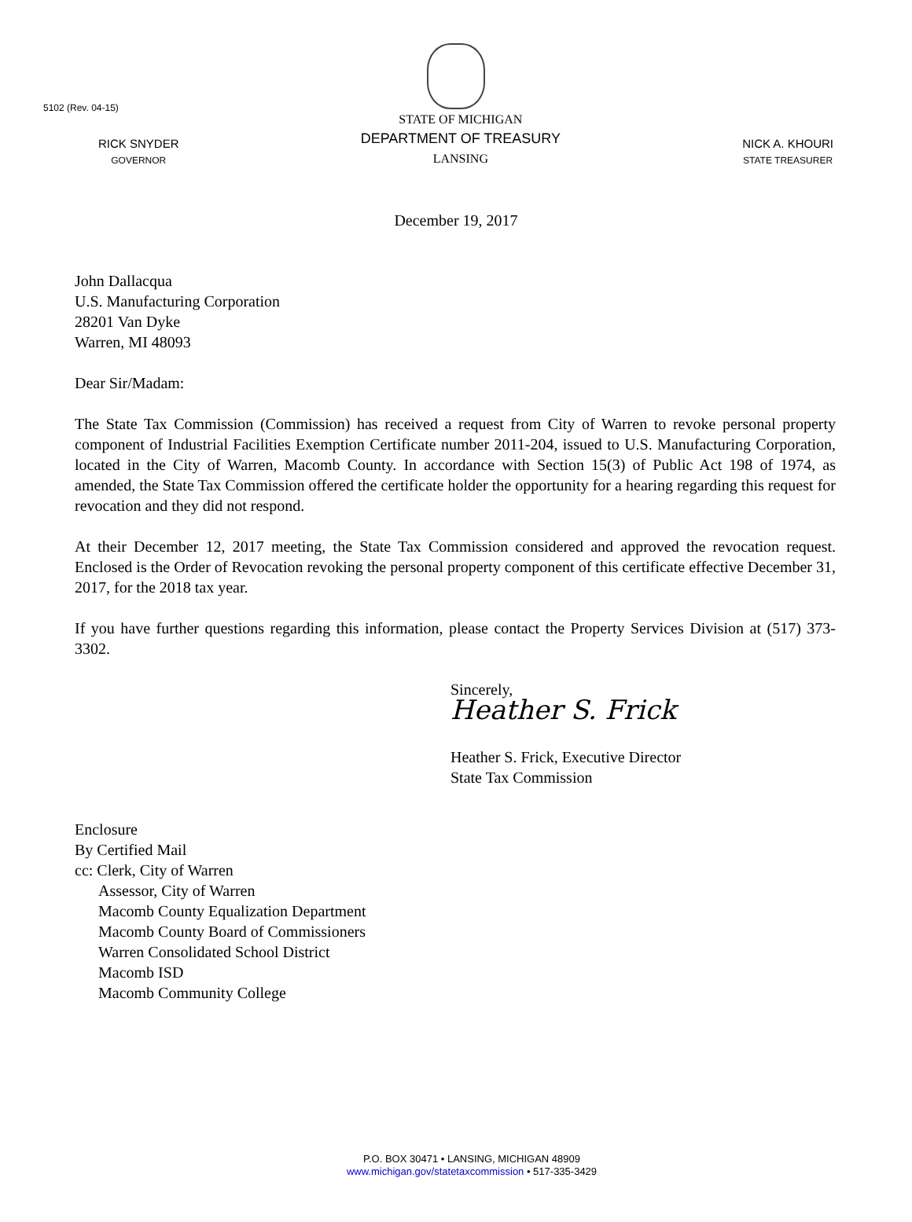5102 (Rev. 04-15)
RICK SNYDER
GOVERNOR
STATE OF MICHIGAN
DEPARTMENT OF TREASURY
LANSING
NICK A. KHOURI
STATE TREASURER
December 19, 2017
John Dallacqua
U.S. Manufacturing Corporation
28201 Van Dyke
Warren, MI 48093
Dear Sir/Madam:
The State Tax Commission (Commission) has received a request from City of Warren to revoke personal property component of Industrial Facilities Exemption Certificate number 2011-204, issued to U.S. Manufacturing Corporation, located in the City of Warren, Macomb County. In accordance with Section 15(3) of Public Act 198 of 1974, as amended, the State Tax Commission offered the certificate holder the opportunity for a hearing regarding this request for revocation and they did not respond.
At their December 12, 2017 meeting, the State Tax Commission considered and approved the revocation request. Enclosed is the Order of Revocation revoking the personal property component of this certificate effective December 31, 2017, for the 2018 tax year.
If you have further questions regarding this information, please contact the Property Services Division at (517) 373-3302.
Sincerely,
Heather S. Frick
Heather S. Frick, Executive Director
State Tax Commission
Enclosure
By Certified Mail
cc: Clerk, City of Warren
Assessor, City of Warren
Macomb County Equalization Department
Macomb County Board of Commissioners
Warren Consolidated School District
Macomb ISD
Macomb Community College
P.O. BOX 30471 • LANSING, MICHIGAN 48909
www.michigan.gov/statetaxcommission • 517-335-3429